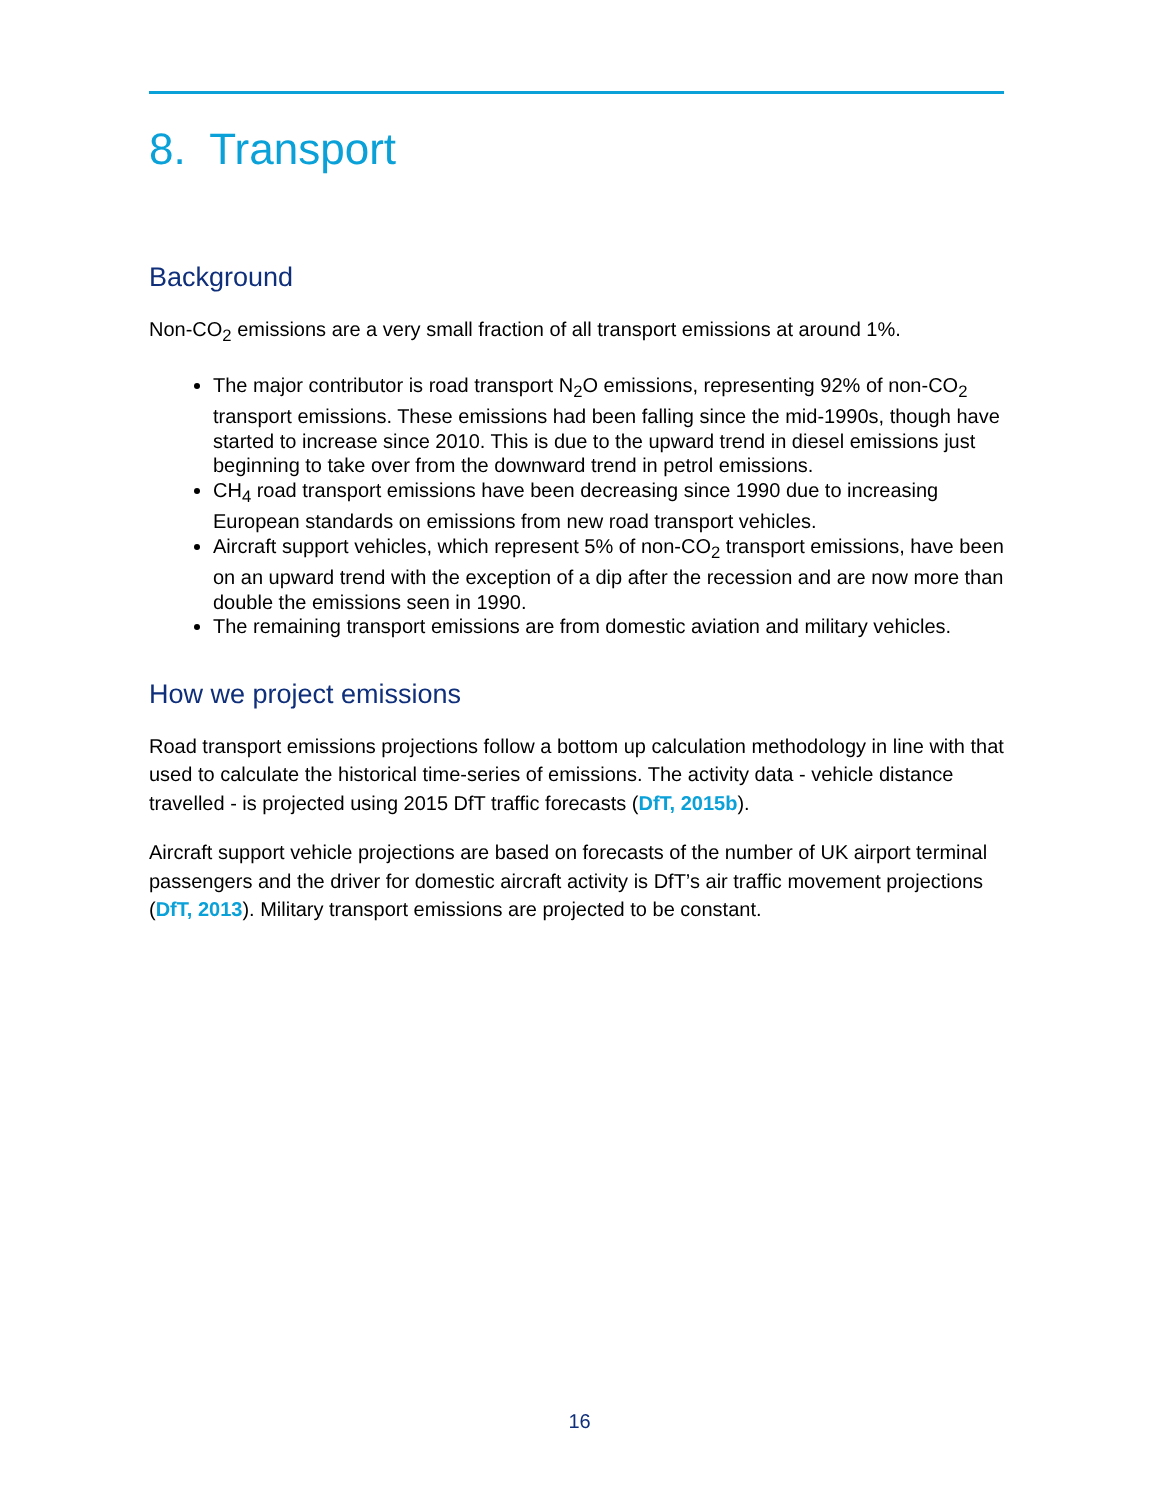8. Transport
Background
Non-CO<sub>2</sub> emissions are a very small fraction of all transport emissions at around 1%.
The major contributor is road transport N<sub>2</sub>O emissions, representing 92% of non-CO<sub>2</sub> transport emissions. These emissions had been falling since the mid-1990s, though have started to increase since 2010. This is due to the upward trend in diesel emissions just beginning to take over from the downward trend in petrol emissions.
CH<sub>4</sub> road transport emissions have been decreasing since 1990 due to increasing European standards on emissions from new road transport vehicles.
Aircraft support vehicles, which represent 5% of non-CO<sub>2</sub> transport emissions, have been on an upward trend with the exception of a dip after the recession and are now more than double the emissions seen in 1990.
The remaining transport emissions are from domestic aviation and military vehicles.
How we project emissions
Road transport emissions projections follow a bottom up calculation methodology in line with that used to calculate the historical time-series of emissions. The activity data - vehicle distance travelled - is projected using 2015 DfT traffic forecasts (DfT, 2015b).
Aircraft support vehicle projections are based on forecasts of the number of UK airport terminal passengers and the driver for domestic aircraft activity is DfT’s air traffic movement projections (DfT, 2013). Military transport emissions are projected to be constant.
16